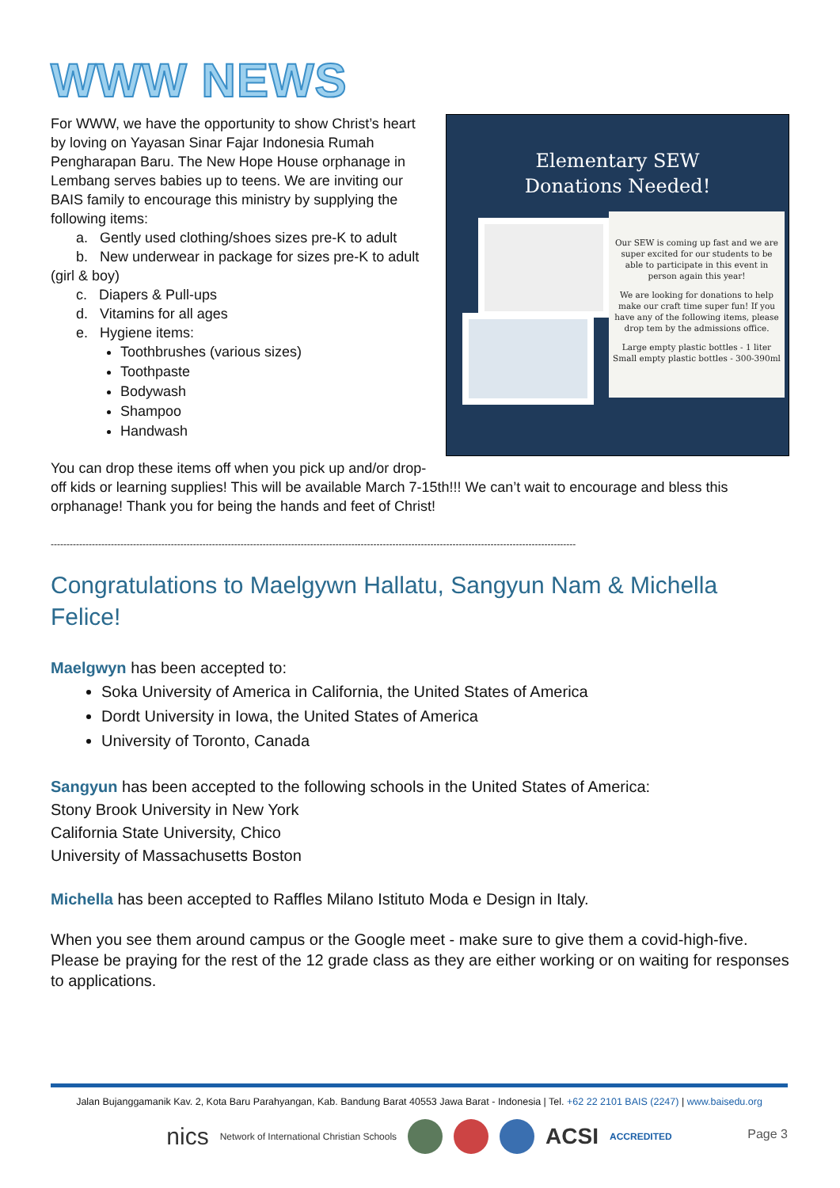WWW NEWS
Elementary SEW
Donations Needed!
Our SEW is coming up fast and we are super excited for our students to be able to participate in this event in person again this year!
We are looking for donations to help make our craft time super fun! If you have any of the following items, please drop tem by the admissions office.
Large empty plastic bottles - 1 liter
Small empty plastic bottles - 300-390ml
For WWW, we have the opportunity to show Christ’s heart by loving on Yayasan Sinar Fajar Indonesia Rumah Pengharapan Baru. The New Hope House orphanage in Lembang serves babies up to teens. We are inviting our BAIS family to encourage this ministry by supplying the following items:
a. Gently used clothing/shoes sizes pre-K to adult
b. New underwear in package for sizes pre-K to adult
(girl & boy)
c. Diapers & Pull-ups
d. Vitamins for all ages
e. Hygiene items:
Toothbrushes (various sizes)
Toothpaste
Bodywash
Shampoo
Handwash
You can drop these items off when you pick up and/or drop-off kids or learning supplies! This will be available March 7-15th!!! We can’t wait to encourage and bless this orphanage! Thank you for being the hands and feet of Christ!
----------------------------------------------------------------------------------------------------------------------------------------------------------------------
Congratulations to Maelgywn Hallatu, Sangyun Nam & Michella Felice!
Maelgwyn has been accepted to:
Soka University of America in California, the United States of America
Dordt University in Iowa, the United States of America
University of Toronto, Canada
Sangyun has been accepted to the following schools in the United States of America:
Stony Brook University in New York
California State University, Chico
University of Massachusetts Boston
Michella has been accepted to Raffles Milano Istituto Moda e Design in Italy.
When you see them around campus or the Google meet - make sure to give them a covid-high-five. Please be praying for the rest of the 12 grade class as they are either working or on waiting for responses to applications.
Jalan Bujanggamanik Kav. 2, Kota Baru Parahyangan, Kab. Bandung Barat 40553 Jawa Barat - Indonesia | Tel. +62 22 2101 BAIS (2247) | www.baisedu.org
nics Network of International Christian Schools
ACSI ACCREDITED
Page 3